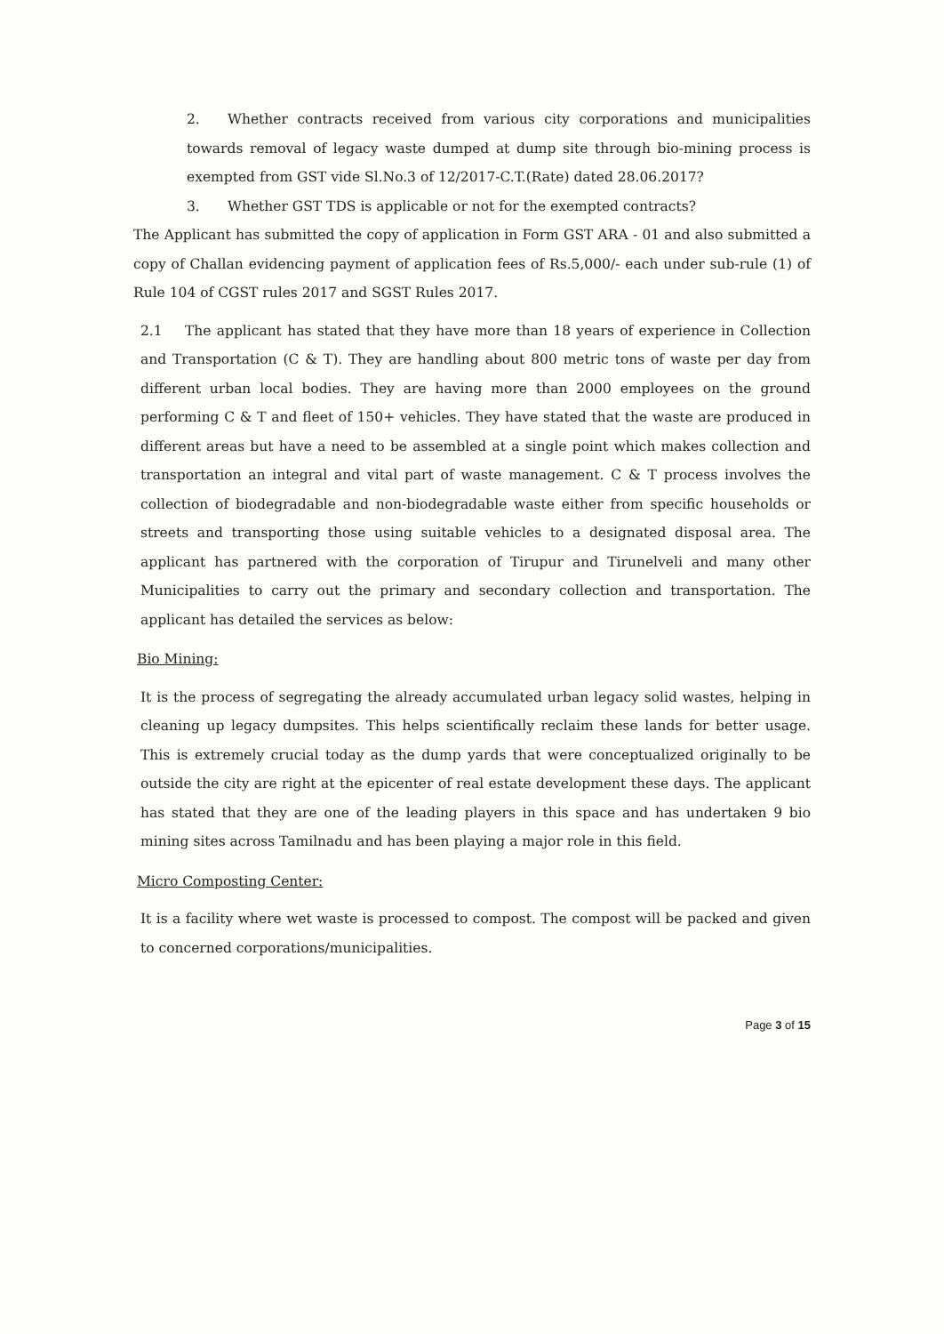2. Whether contracts received from various city corporations and municipalities towards removal of legacy waste dumped at dump site through bio-mining process is exempted from GST vide Sl.No.3 of 12/2017-C.T.(Rate) dated 28.06.2017?
3. Whether GST TDS is applicable or not for the exempted contracts?
The Applicant has submitted the copy of application in Form GST ARA - 01 and also submitted a copy of Challan evidencing payment of application fees of Rs.5,000/- each under sub-rule (1) of Rule 104 of CGST rules 2017 and SGST Rules 2017.
2.1 The applicant has stated that they have more than 18 years of experience in Collection and Transportation (C & T). They are handling about 800 metric tons of waste per day from different urban local bodies. They are having more than 2000 employees on the ground performing C & T and fleet of 150+ vehicles. They have stated that the waste are produced in different areas but have a need to be assembled at a single point which makes collection and transportation an integral and vital part of waste management. C & T process involves the collection of biodegradable and non-biodegradable waste either from specific households or streets and transporting those using suitable vehicles to a designated disposal area. The applicant has partnered with the corporation of Tirupur and Tirunelveli and many other Municipalities to carry out the primary and secondary collection and transportation. The applicant has detailed the services as below:
Bio Mining:
It is the process of segregating the already accumulated urban legacy solid wastes, helping in cleaning up legacy dumpsites. This helps scientifically reclaim these lands for better usage. This is extremely crucial today as the dump yards that were conceptualized originally to be outside the city are right at the epicenter of real estate development these days. The applicant has stated that they are one of the leading players in this space and has undertaken 9 bio mining sites across Tamilnadu and has been playing a major role in this field.
Micro Composting Center:
It is a facility where wet waste is processed to compost. The compost will be packed and given to concerned corporations/municipalities.
Page 3 of 15